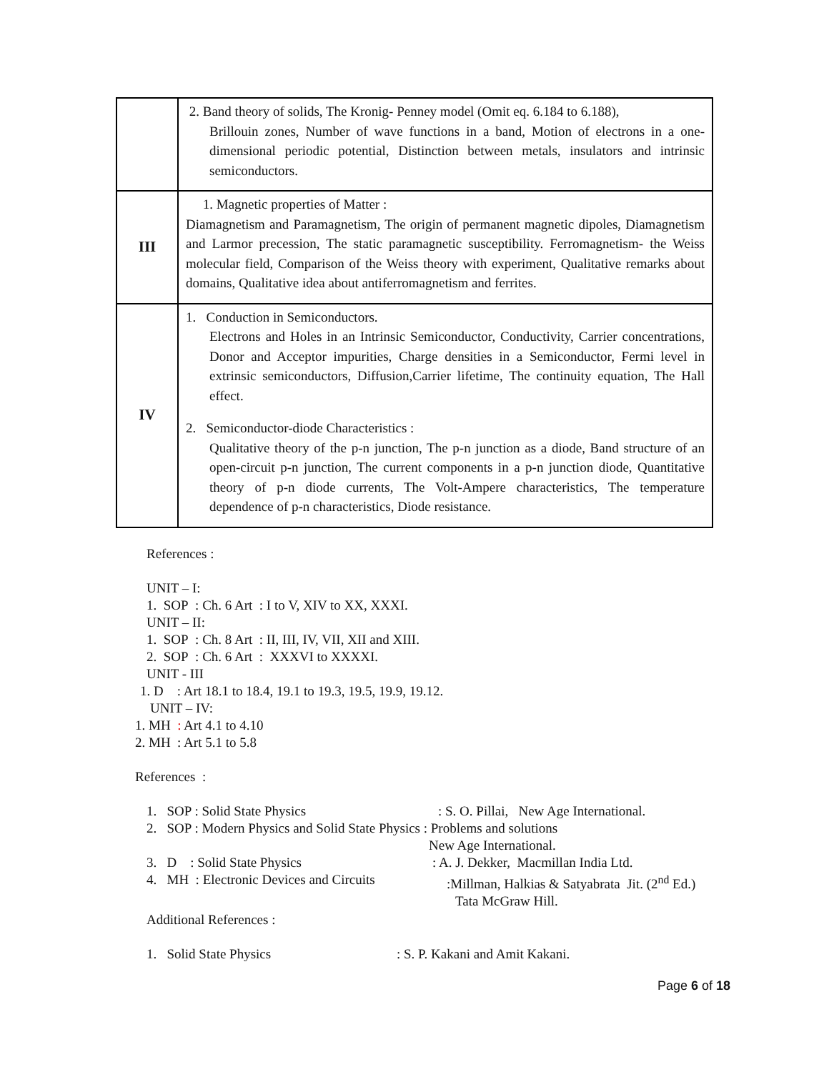| | 2. Band theory of solids, The Kronig- Penney model (Omit eq. 6.184 to 6.188), Brillouin zones, Number of wave functions in a band, Motion of electrons in a one-dimensional periodic potential, Distinction between metals, insulators and intrinsic semiconductors. |
| III | 1. Magnetic properties of Matter : Diamagnetism and Paramagnetism, The origin of permanent magnetic dipoles, Diamagnetism and Larmor precession, The static paramagnetic susceptibility. Ferromagnetism- the Weiss molecular field, Comparison of the Weiss theory with experiment, Qualitative remarks about domains, Qualitative idea about antiferromagnetism and ferrites. |
| IV | 1. Conduction in Semiconductors. Electrons and Holes in an Intrinsic Semiconductor, Conductivity, Carrier concentrations, Donor and Acceptor impurities, Charge densities in a Semiconductor, Fermi level in extrinsic semiconductors, Diffusion,Carrier lifetime, The continuity equation, The Hall effect. 2. Semiconductor-diode Characteristics : Qualitative theory of the p-n junction, The p-n junction as a diode, Band structure of an open-circuit p-n junction, The current components in a p-n junction diode, Quantitative theory of p-n diode currents, The Volt-Ampere characteristics, The temperature dependence of p-n characteristics, Diode resistance. |
References :
UNIT – I:
1. SOP : Ch. 6 Art : I to V, XIV to XX, XXXI.
UNIT – II:
1. SOP : Ch. 8 Art : II, III, IV, VII, XII and XIII.
2. SOP : Ch. 6 Art : XXXVI to XXXXI.
UNIT - III
1. D : Art 18.1 to 18.4, 19.1 to 19.3, 19.5, 19.9, 19.12.
UNIT – IV:
1. MH : Art 4.1 to 4.10
2. MH : Art 5.1 to 5.8
References :
1. SOP : Solid State Physics: S. O. Pillai, New Age International.
2. SOP : Modern Physics and Solid State Physics : Problems and solutions
New Age International.
3. D : Solid State Physics: A. J. Dekker, Macmillan India Ltd.
4. MH : Electronic Devices and Circuits:Millman, Halkias & Satyabrata Jit. (2<sup>nd</sup> Ed.)
Tata McGraw Hill.
Additional References :
1. Solid State Physics: S. P. Kakani and Amit Kakani.
Page 6 of 18